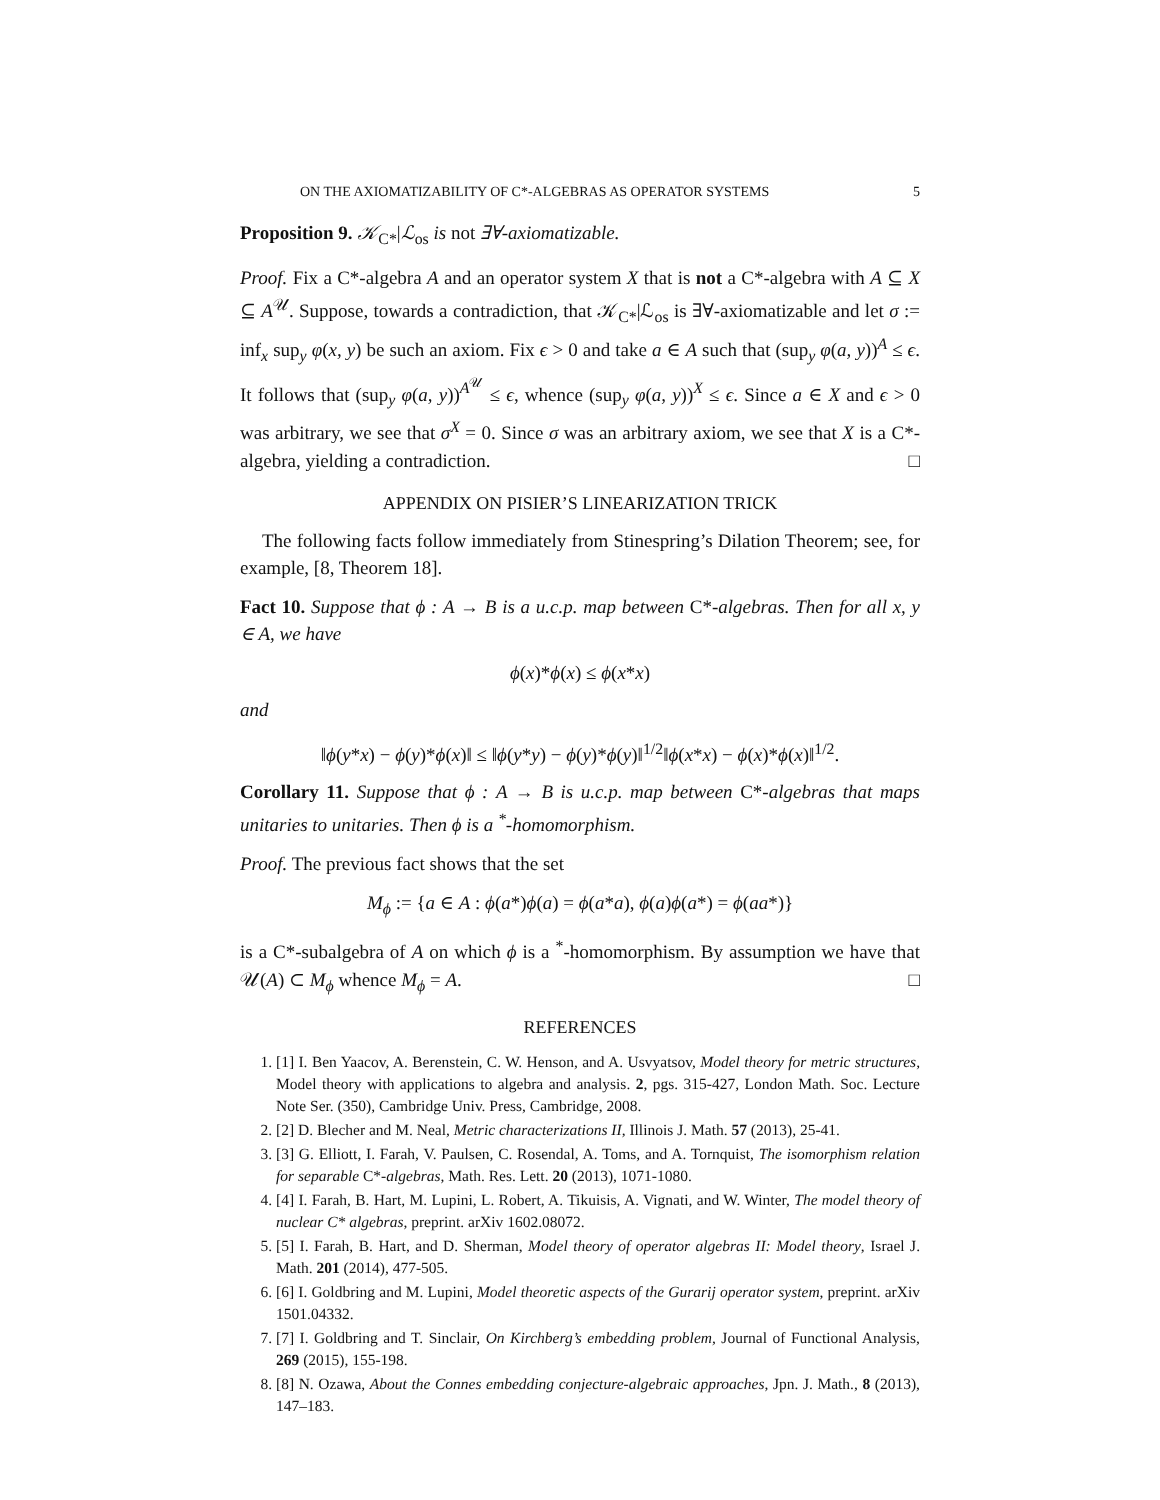ON THE AXIOMATIZABILITY OF C*-ALGEBRAS AS OPERATOR SYSTEMS 5
Proposition 9. 𝒦<sub>C*</sub>|ℒ<sub>os</sub> is not ∃∀-axiomatizable.
Proof. Fix a C*-algebra A and an operator system X that is not a C*-algebra with A ⊆ X ⊆ A<sup>𝒰</sup>. Suppose, towards a contradiction, that 𝒦<sub>C*</sub>|ℒ<sub>os</sub> is ∃∀-axiomatizable and let σ := inf<sub>x</sub> sup<sub>y</sub> φ(x, y) be such an axiom. Fix ϵ > 0 and take a ∈ A such that (sup<sub>y</sub> φ(a, y))<sup>A</sup> ≤ ϵ. It follows that (sup<sub>y</sub> φ(a, y))<sup>A<sup>𝒰</sup></sup> ≤ ϵ, whence (sup<sub>y</sub> φ(a, y))<sup>X</sup> ≤ ϵ. Since a ∈ X and ϵ > 0 was arbitrary, we see that σ<sup>X</sup> = 0. Since σ was an arbitrary axiom, we see that X is a C*-algebra, yielding a contradiction. □
APPENDIX ON PISIER’S LINEARIZATION TRICK
The following facts follow immediately from Stinespring’s Dilation Theorem; see, for example, [8, Theorem 18].
Fact 10. Suppose that ϕ : A → B is a u.c.p. map between C*-algebras. Then for all x, y ∈ A, we have
ϕ(x)*ϕ(x) ≤ ϕ(x*x)
and
‖ϕ(y*x) − ϕ(y)*ϕ(x)‖ ≤ ‖ϕ(y*y) − ϕ(y)*ϕ(y)‖<sup>1/2</sup>‖ϕ(x*x) − ϕ(x)*ϕ(x)‖<sup>1/2</sup>.
Corollary 11. Suppose that ϕ : A → B is u.c.p. map between C*-algebras that maps unitaries to unitaries. Then ϕ is a <sup>*</sup>-homomorphism.
Proof. The previous fact shows that the set
M<sub>ϕ</sub> := {a ∈ A : ϕ(a*)ϕ(a) = ϕ(a*a), ϕ(a)ϕ(a*) = ϕ(aa*)}
is a C*-subalgebra of A on which ϕ is a <sup>*</sup>-homomorphism. By assumption we have that 𝒰(A) ⊂ M<sub>ϕ</sub> whence M<sub>ϕ</sub> = A. □
REFERENCES
1. [1] I. Ben Yaacov, A. Berenstein, C. W. Henson, and A. Usvyatsov, Model theory for metric structures, Model theory with applications to algebra and analysis. 2, pgs. 315-427, London Math. Soc. Lecture Note Ser. (350), Cambridge Univ. Press, Cambridge, 2008.
2. [2] D. Blecher and M. Neal, Metric characterizations II, Illinois J. Math. 57 (2013), 25-41.
3. [3] G. Elliott, I. Farah, V. Paulsen, C. Rosendal, A. Toms, and A. Tornquist, The isomorphism relation for separable C*-algebras, Math. Res. Lett. 20 (2013), 1071-1080.
4. [4] I. Farah, B. Hart, M. Lupini, L. Robert, A. Tikuisis, A. Vignati, and W. Winter, The model theory of nuclear C* algebras, preprint. arXiv 1602.08072.
5. [5] I. Farah, B. Hart, and D. Sherman, Model theory of operator algebras II: Model theory, Israel J. Math. 201 (2014), 477-505.
6. [6] I. Goldbring and M. Lupini, Model theoretic aspects of the Gurarij operator system, preprint. arXiv 1501.04332.
7. [7] I. Goldbring and T. Sinclair, On Kirchberg’s embedding problem, Journal of Functional Analysis, 269 (2015), 155-198.
8. [8] N. Ozawa, About the Connes embedding conjecture-algebraic approaches, Jpn. J. Math., 8 (2013), 147–183.